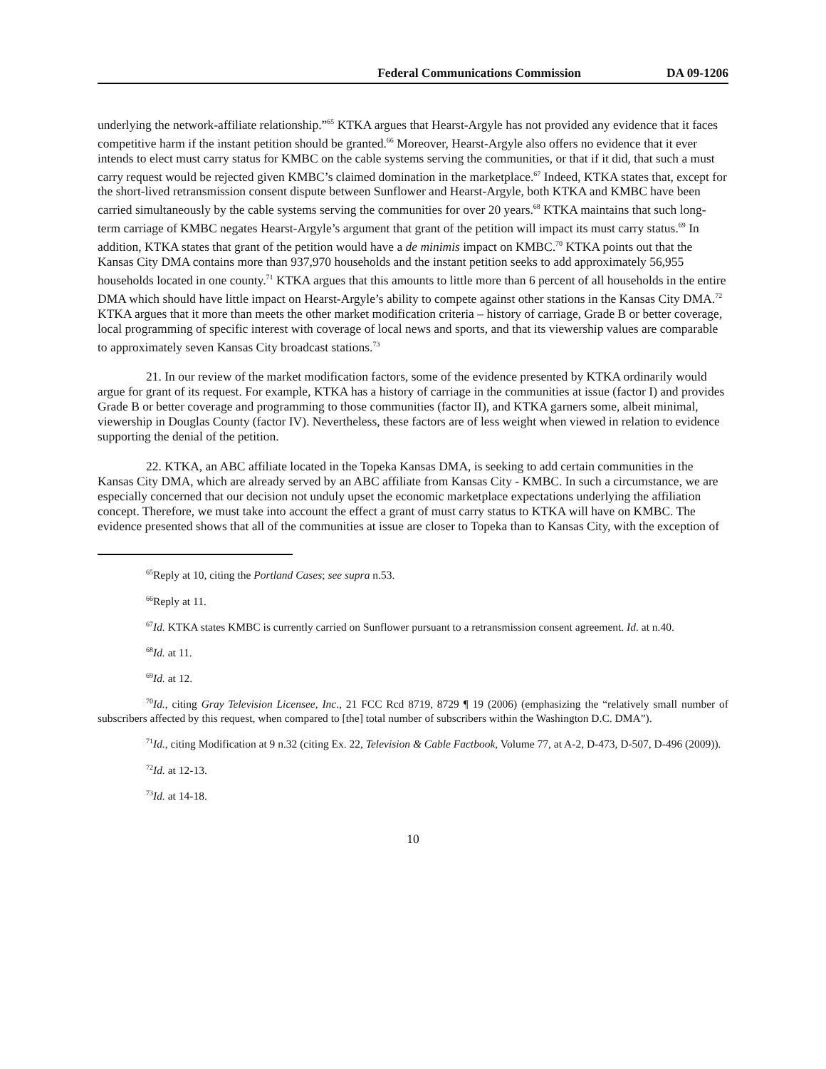Federal Communications Commission DA 09-1206
underlying the network-affiliate relationship.”<sup>65</sup> KTKA argues that Hearst-Argyle has not provided any evidence that it faces competitive harm if the instant petition should be granted.<sup>66</sup> Moreover, Hearst-Argyle also offers no evidence that it ever intends to elect must carry status for KMBC on the cable systems serving the communities, or that if it did, that such a must carry request would be rejected given KMBC’s claimed domination in the marketplace.<sup>67</sup> Indeed, KTKA states that, except for the short-lived retransmission consent dispute between Sunflower and Hearst-Argyle, both KTKA and KMBC have been carried simultaneously by the cable systems serving the communities for over 20 years.<sup>68</sup> KTKA maintains that such long-term carriage of KMBC negates Hearst-Argyle’s argument that grant of the petition will impact its must carry status.<sup>69</sup> In addition, KTKA states that grant of the petition would have a de minimis impact on KMBC.<sup>70</sup> KTKA points out that the Kansas City DMA contains more than 937,970 households and the instant petition seeks to add approximately 56,955 households located in one county.<sup>71</sup> KTKA argues that this amounts to little more than 6 percent of all households in the entire DMA which should have little impact on Hearst-Argyle’s ability to compete against other stations in the Kansas City DMA.<sup>72</sup> KTKA argues that it more than meets the other market modification criteria – history of carriage, Grade B or better coverage, local programming of specific interest with coverage of local news and sports, and that its viewership values are comparable to approximately seven Kansas City broadcast stations.<sup>73</sup>
21. In our review of the market modification factors, some of the evidence presented by KTKA ordinarily would argue for grant of its request. For example, KTKA has a history of carriage in the communities at issue (factor I) and provides Grade B or better coverage and programming to those communities (factor II), and KTKA garners some, albeit minimal, viewership in Douglas County (factor IV). Nevertheless, these factors are of less weight when viewed in relation to evidence supporting the denial of the petition.
22. KTKA, an ABC affiliate located in the Topeka Kansas DMA, is seeking to add certain communities in the Kansas City DMA, which are already served by an ABC affiliate from Kansas City - KMBC. In such a circumstance, we are especially concerned that our decision not unduly upset the economic marketplace expectations underlying the affiliation concept. Therefore, we must take into account the effect a grant of must carry status to KTKA will have on KMBC. The evidence presented shows that all of the communities at issue are closer to Topeka than to Kansas City, with the exception of
<sup>65</sup> Reply at 10, citing the Portland Cases; see supra n.53.
<sup>66</sup> Reply at 11.
<sup>67</sup> Id. KTKA states KMBC is currently carried on Sunflower pursuant to a retransmission consent agreement. Id. at n.40.
<sup>68</sup> Id. at 11.
<sup>69</sup> Id. at 12.
<sup>70</sup> Id., citing Gray Television Licensee, Inc., 21 FCC Rcd 8719, 8729 ¶ 19 (2006) (emphasizing the “relatively small number of subscribers affected by this request, when compared to [the] total number of subscribers within the Washington D.C. DMA”).
<sup>71</sup> Id., citing Modification at 9 n.32 (citing Ex. 22, Television & Cable Factbook, Volume 77, at A-2, D-473, D-507, D-496 (2009)).
<sup>72</sup> Id. at 12-13.
<sup>73</sup> Id. at 14-18.
10